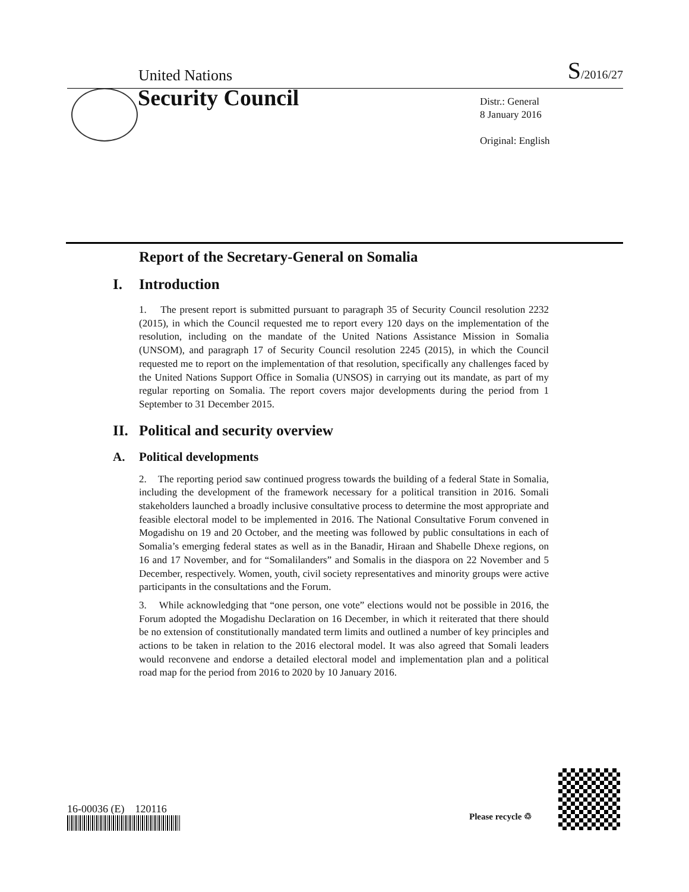United Nations
S/2016/27
Security Council
Distr.: General
8 January 2016
Original: English
Report of the Secretary-General on Somalia
I. Introduction
1. The present report is submitted pursuant to paragraph 35 of Security Council resolution 2232 (2015), in which the Council requested me to report every 120 days on the implementation of the resolution, including on the mandate of the United Nations Assistance Mission in Somalia (UNSOM), and paragraph 17 of Security Council resolution 2245 (2015), in which the Council requested me to report on the implementation of that resolution, specifically any challenges faced by the United Nations Support Office in Somalia (UNSOS) in carrying out its mandate, as part of my regular reporting on Somalia. The report covers major developments during the period from 1 September to 31 December 2015.
II. Political and security overview
A. Political developments
2. The reporting period saw continued progress towards the building of a federal State in Somalia, including the development of the framework necessary for a political transition in 2016. Somali stakeholders launched a broadly inclusive consultative process to determine the most appropriate and feasible electoral model to be implemented in 2016. The National Consultative Forum convened in Mogadishu on 19 and 20 October, and the meeting was followed by public consultations in each of Somalia’s emerging federal states as well as in the Banadir, Hiraan and Shabelle Dhexe regions, on 16 and 17 November, and for “Somalilanders” and Somalis in the diaspora on 22 November and 5 December, respectively. Women, youth, civil society representatives and minority groups were active participants in the consultations and the Forum.
3. While acknowledging that “one person, one vote” elections would not be possible in 2016, the Forum adopted the Mogadishu Declaration on 16 December, in which it reiterated that there should be no extension of constitutionally mandated term limits and outlined a number of key principles and actions to be taken in relation to the 2016 electoral model. It was also agreed that Somali leaders would reconvene and endorse a detailed electoral model and implementation plan and a political road map for the period from 2016 to 2020 by 10 January 2016.
16-00036 (E) 120116
Please recycle ♲